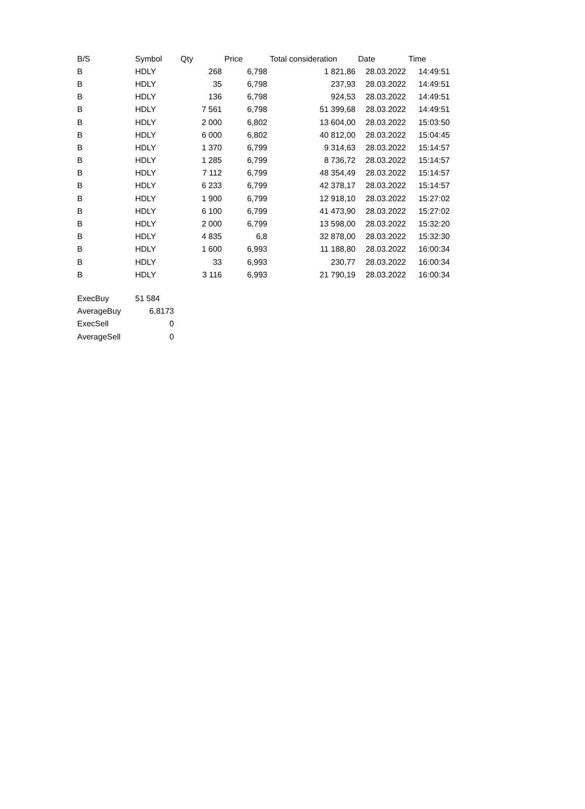| B/S | Symbol | Qty | Price | Total consideration | Date | Time |
| --- | --- | --- | --- | --- | --- | --- |
| B | HDLY | 268 | 6,798 | 1 821,86 | 28.03.2022 | 14:49:51 |
| B | HDLY | 35 | 6,798 | 237,93 | 28.03.2022 | 14:49:51 |
| B | HDLY | 136 | 6,798 | 924,53 | 28.03.2022 | 14:49:51 |
| B | HDLY | 7 561 | 6,798 | 51 399,68 | 28.03.2022 | 14:49:51 |
| B | HDLY | 2 000 | 6,802 | 13 604,00 | 28.03.2022 | 15:03:50 |
| B | HDLY | 6 000 | 6,802 | 40 812,00 | 28.03.2022 | 15:04:45 |
| B | HDLY | 1 370 | 6,799 | 9 314,63 | 28.03.2022 | 15:14:57 |
| B | HDLY | 1 285 | 6,799 | 8 736,72 | 28.03.2022 | 15:14:57 |
| B | HDLY | 7 112 | 6,799 | 48 354,49 | 28.03.2022 | 15:14:57 |
| B | HDLY | 6 233 | 6,799 | 42 378,17 | 28.03.2022 | 15:14:57 |
| B | HDLY | 1 900 | 6,799 | 12 918,10 | 28.03.2022 | 15:27:02 |
| B | HDLY | 6 100 | 6,799 | 41 473,90 | 28.03.2022 | 15:27:02 |
| B | HDLY | 2 000 | 6,799 | 13 598,00 | 28.03.2022 | 15:32:20 |
| B | HDLY | 4 835 | 6,8 | 32 878,00 | 28.03.2022 | 15:32:30 |
| B | HDLY | 1 600 | 6,993 | 11 188,80 | 28.03.2022 | 16:00:34 |
| B | HDLY | 33 | 6,993 | 230,77 | 28.03.2022 | 16:00:34 |
| B | HDLY | 3 116 | 6,993 | 21 790,19 | 28.03.2022 | 16:00:34 |
| ExecBuy | 51 584 |
| AverageBuy | 6,8173 |
| ExecSell | 0 |
| AverageSell | 0 |